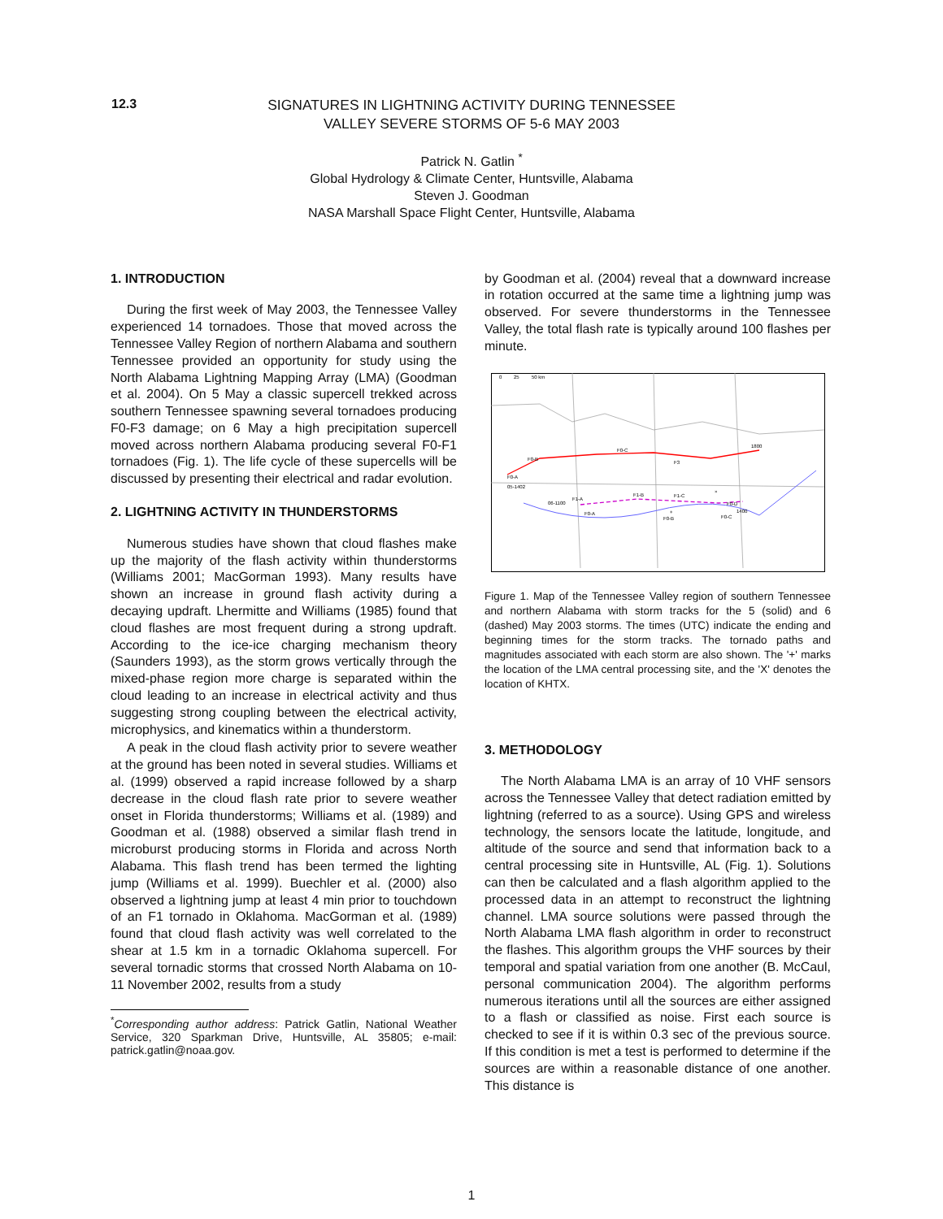12.3
SIGNATURES IN LIGHTNING ACTIVITY DURING TENNESSEE
VALLEY SEVERE STORMS OF 5-6 MAY 2003
Patrick N. Gatlin <sup>*</sup>
Global Hydrology & Climate Center, Huntsville, Alabama
Steven J. Goodman
NASA Marshall Space Flight Center, Huntsville, Alabama
1. INTRODUCTION
During the first week of May 2003, the Tennessee Valley experienced 14 tornadoes. Those that moved across the Tennessee Valley Region of northern Alabama and southern Tennessee provided an opportunity for study using the North Alabama Lightning Mapping Array (LMA) (Goodman et al. 2004). On 5 May a classic supercell trekked across southern Tennessee spawning several tornadoes producing F0-F3 damage; on 6 May a high precipitation supercell moved across northern Alabama producing several F0-F1 tornadoes (Fig. 1). The life cycle of these supercells will be discussed by presenting their electrical and radar evolution.
2. LIGHTNING ACTIVITY IN THUNDERSTORMS
Numerous studies have shown that cloud flashes make up the majority of the flash activity within thunderstorms (Williams 2001; MacGorman 1993). Many results have shown an increase in ground flash activity during a decaying updraft. Lhermitte and Williams (1985) found that cloud flashes are most frequent during a strong updraft. According to the ice-ice charging mechanism theory (Saunders 1993), as the storm grows vertically through the mixed-phase region more charge is separated within the cloud leading to an increase in electrical activity and thus suggesting strong coupling between the electrical activity, microphysics, and kinematics within a thunderstorm.
A peak in the cloud flash activity prior to severe weather at the ground has been noted in several studies. Williams et al. (1999) observed a rapid increase followed by a sharp decrease in the cloud flash rate prior to severe weather onset in Florida thunderstorms; Williams et al. (1989) and Goodman et al. (1988) observed a similar flash trend in microburst producing storms in Florida and across North Alabama. This flash trend has been termed the lighting jump (Williams et al. 1999). Buechler et al. (2000) also observed a lightning jump at least 4 min prior to touchdown of an F1 tornado in Oklahoma. MacGorman et al. (1989) found that cloud flash activity was well correlated to the shear at 1.5 km in a tornadic Oklahoma supercell. For several tornadic storms that crossed North Alabama on 10-11 November 2002, results from a study
<sup>*</sup> Corresponding author address: Patrick Gatlin, National Weather Service, 320 Sparkman Drive, Huntsville, AL 35805; e-mail: patrick.gatlin@noaa.gov.
by Goodman et al. (2004) reveal that a downward increase in rotation occurred at the same time a lightning jump was observed. For severe thunderstorms in the Tennessee Valley, the total flash rate is typically around 100 flashes per minute.
0
25
50 km
05-1402
1800
06-1100
1400
F0-B
F0-C
F3
F0-A
F1-A
F1-B
F1-C
F0-D
F0-A
F0-B
F0-C
×
+
Figure 1. Map of the Tennessee Valley region of southern Tennessee and northern Alabama with storm tracks for the 5 (solid) and 6 (dashed) May 2003 storms. The times (UTC) indicate the ending and beginning times for the storm tracks. The tornado paths and magnitudes associated with each storm are also shown. The '+' marks the location of the LMA central processing site, and the 'X' denotes the location of KHTX.
3. METHODOLOGY
The North Alabama LMA is an array of 10 VHF sensors across the Tennessee Valley that detect radiation emitted by lightning (referred to as a source). Using GPS and wireless technology, the sensors locate the latitude, longitude, and altitude of the source and send that information back to a central processing site in Huntsville, AL (Fig. 1). Solutions can then be calculated and a flash algorithm applied to the processed data in an attempt to reconstruct the lightning channel. LMA source solutions were passed through the North Alabama LMA flash algorithm in order to reconstruct the flashes. This algorithm groups the VHF sources by their temporal and spatial variation from one another (B. McCaul, personal communication 2004). The algorithm performs numerous iterations until all the sources are either assigned to a flash or classified as noise. First each source is checked to see if it is within 0.3 sec of the previous source. If this condition is met a test is performed to determine if the sources are within a reasonable distance of one another. This distance is
1